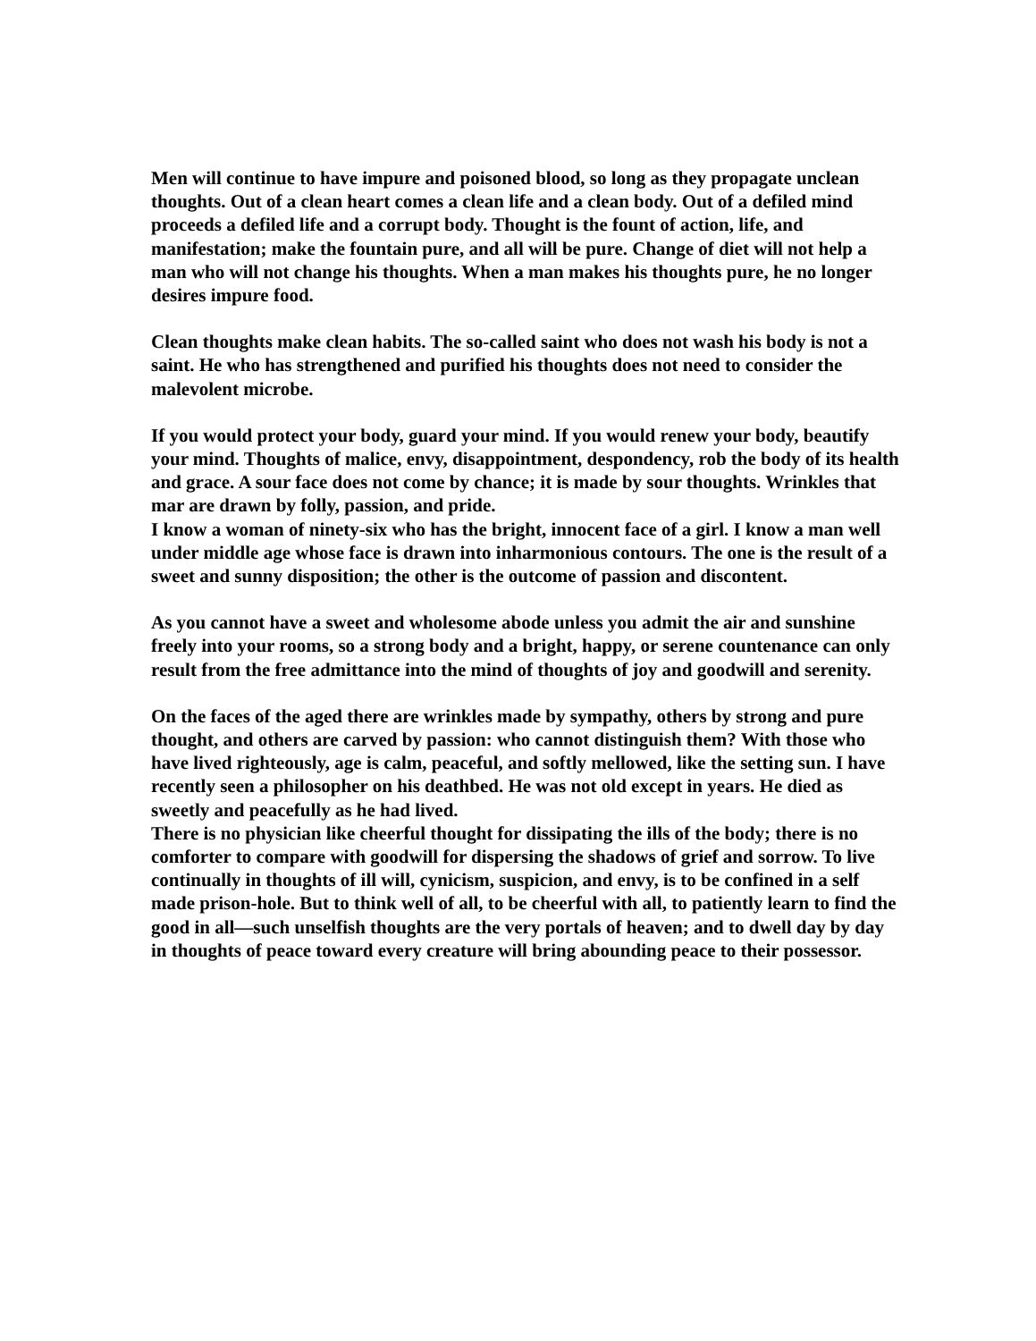Men will continue to have impure and poisoned blood, so long as they propagate unclean thoughts. Out of a clean heart comes a clean life and a clean body. Out of a defiled mind proceeds a defiled life and a corrupt body. Thought is the fount of action, life, and manifestation; make the fountain pure, and all will be pure. Change of diet will not help a man who will not change his thoughts. When a man makes his thoughts pure, he no longer desires impure food.
Clean thoughts make clean habits. The so-called saint who does not wash his body is not a saint. He who has strengthened and purified his thoughts does not need to consider the malevolent microbe.
If you would protect your body, guard your mind. If you would renew your body, beautify your mind. Thoughts of malice, envy, disappointment, despondency, rob the body of its health and grace. A sour face does not come by chance; it is made by sour thoughts. Wrinkles that mar are drawn by folly, passion, and pride.
I know a woman of ninety-six who has the bright, innocent face of a girl. I know a man well under middle age whose face is drawn into inharmonious contours. The one is the result of a sweet and sunny disposition; the other is the outcome of passion and discontent.
As you cannot have a sweet and wholesome abode unless you admit the air and sunshine freely into your rooms, so a strong body and a bright, happy, or serene countenance can only result from the free admittance into the mind of thoughts of joy and goodwill and serenity.
On the faces of the aged there are wrinkles made by sympathy, others by strong and pure thought, and others are carved by passion: who cannot distinguish them? With those who have lived righteously, age is calm, peaceful, and softly mellowed, like the setting sun. I have recently seen a philosopher on his deathbed. He was not old except in years. He died as sweetly and peacefully as he had lived.
There is no physician like cheerful thought for dissipating the ills of the body; there is no comforter to compare with goodwill for dispersing the shadows of grief and sorrow. To live continually in thoughts of ill will, cynicism, suspicion, and envy, is to be confined in a self made prison-hole. But to think well of all, to be cheerful with all, to patiently learn to find the good in all—such unselfish thoughts are the very portals of heaven; and to dwell day by day in thoughts of peace toward every creature will bring abounding peace to their possessor.